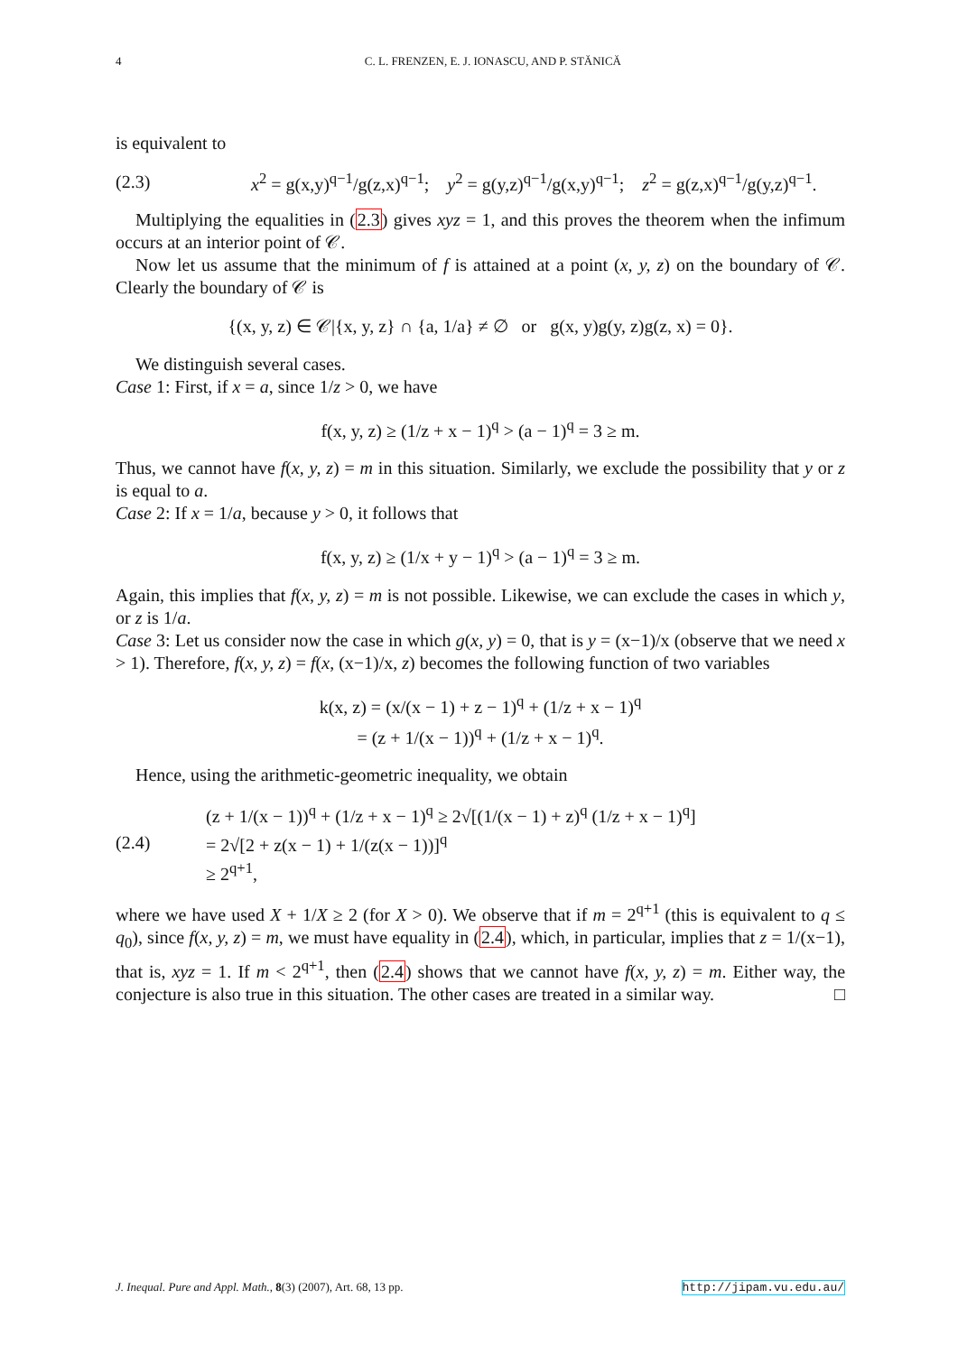4 C. L. FRENZEN, E. J. IONASCU, AND P. STĂNICĂ
is equivalent to
(2.3) x<sup>2</sup> = g(x,y)<sup>q−1</sup>/g(z,x)<sup>q−1</sup>; y<sup>2</sup> = g(y,z)<sup>q−1</sup>/g(x,y)<sup>q−1</sup>; z<sup>2</sup> = g(z,x)<sup>q−1</sup>/g(y,z)<sup>q−1</sup>.
Multiplying the equalities in (2.3) gives xyz = 1, and this proves the theorem when the infimum occurs at an interior point of 𝒞.
Now let us assume that the minimum of f is attained at a point (x, y, z) on the boundary of 𝒞. Clearly the boundary of 𝒞 is
{(x, y, z) ∈ 𝒞|{x, y, z} ∩ {a, 1/a} ≠ ∅ or g(x, y)g(y, z)g(z, x) = 0}.
We distinguish several cases.
Case 1: First, if x = a, since 1/z > 0, we have
f(x, y, z) ≥ (1/z + x − 1)<sup>q</sup> > (a − 1)<sup>q</sup> = 3 ≥ m.
Thus, we cannot have f(x, y, z) = m in this situation. Similarly, we exclude the possibility that y or z is equal to a.
Case 2: If x = 1/a, because y > 0, it follows that
f(x, y, z) ≥ (1/x + y − 1)<sup>q</sup> > (a − 1)<sup>q</sup> = 3 ≥ m.
Again, this implies that f(x, y, z) = m is not possible. Likewise, we can exclude the cases in which y, or z is 1/a.
Case 3: Let us consider now the case in which g(x, y) = 0, that is y = (x−1)/x (observe that we need x > 1). Therefore, f(x, y, z) = f(x, (x−1)/x, z) becomes the following function of two variables
k(x, z) = (x/(x − 1) + z − 1)<sup>q</sup> + (1/z + x − 1)<sup>q</sup>
= (z + 1/(x − 1))<sup>q</sup> + (1/z + x − 1)<sup>q</sup>.
Hence, using the arithmetic-geometric inequality, we obtain
(2.4) (z + 1/(x − 1))<sup>q</sup> + (1/z + x − 1)<sup>q</sup> ≥ 2√[(1/(x − 1) + z)<sup>q</sup> (1/z + x − 1)<sup>q</sup>]
= 2√[2 + z(x − 1) + 1/(z(x − 1))]<sup>q</sup>
≥ 2<sup>q+1</sup>,
where we have used X + 1/X ≥ 2 (for X > 0). We observe that if m = 2<sup>q+1</sup> (this is equivalent to q ≤ q<sub>0</sub>), since f(x, y, z) = m, we must have equality in (2.4), which, in particular, implies that z = 1/(x−1), that is, xyz = 1. If m < 2<sup>q+1</sup>, then (2.4) shows that we cannot have f(x, y, z) = m. Either way, the conjecture is also true in this situation. The other cases are treated in a similar way. □
J. Inequal. Pure and Appl. Math., 8(3) (2007), Art. 68, 13 pp. http://jipam.vu.edu.au/